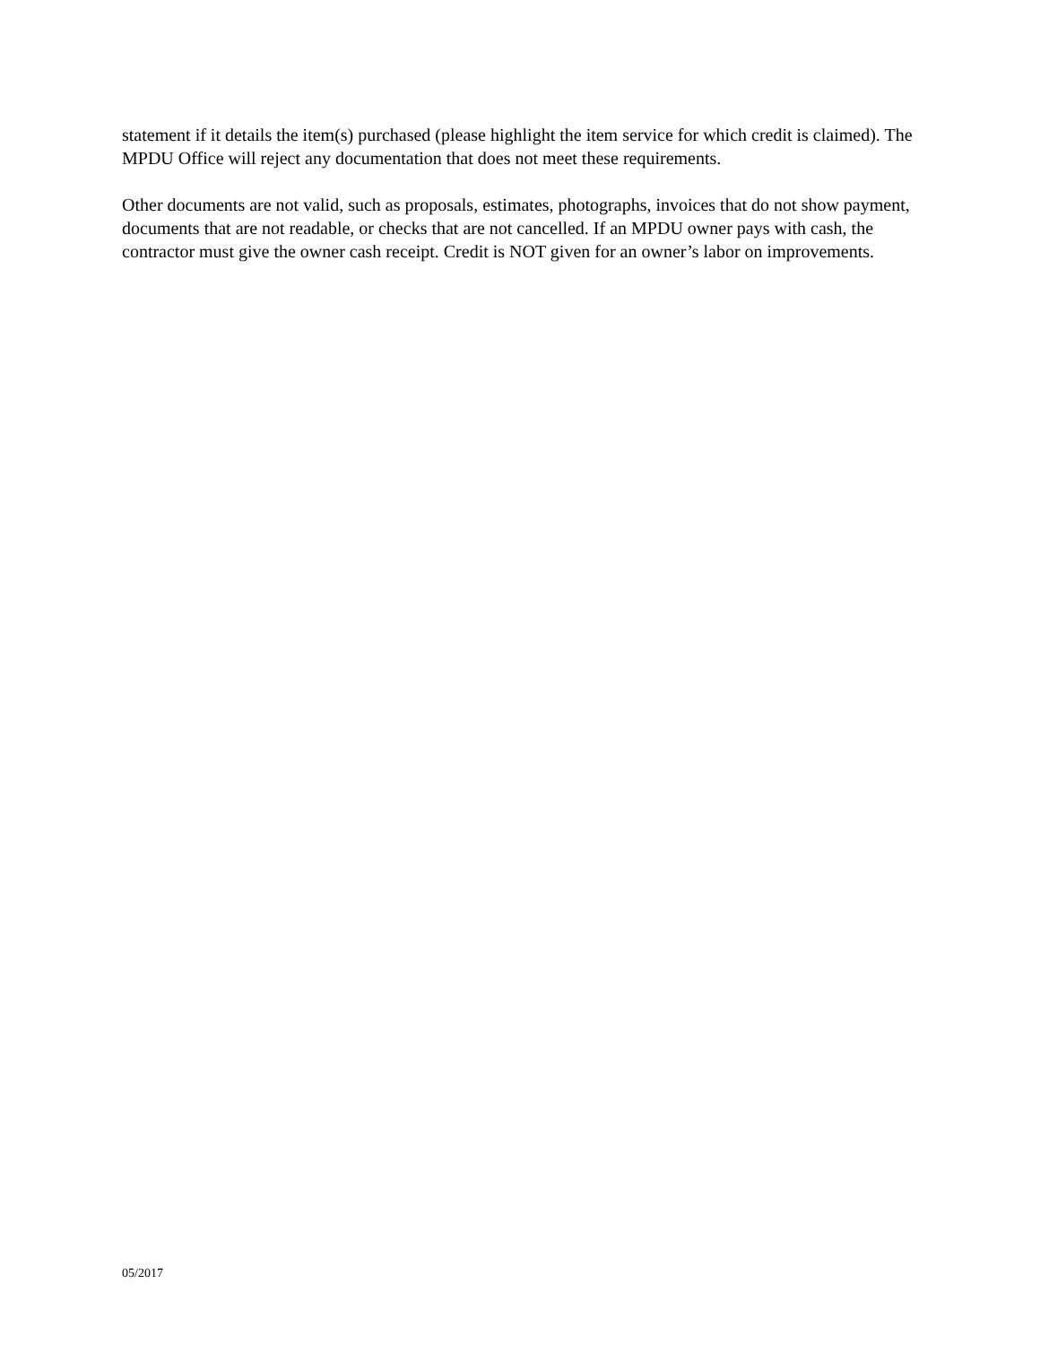statement if it details the item(s) purchased (please highlight the item service for which credit is claimed). The MPDU Office will reject any documentation that does not meet these requirements.
Other documents are not valid, such as proposals, estimates, photographs, invoices that do not show payment, documents that are not readable, or checks that are not cancelled. If an MPDU owner pays with cash, the contractor must give the owner cash receipt. Credit is NOT given for an owner’s labor on improvements.
05/2017